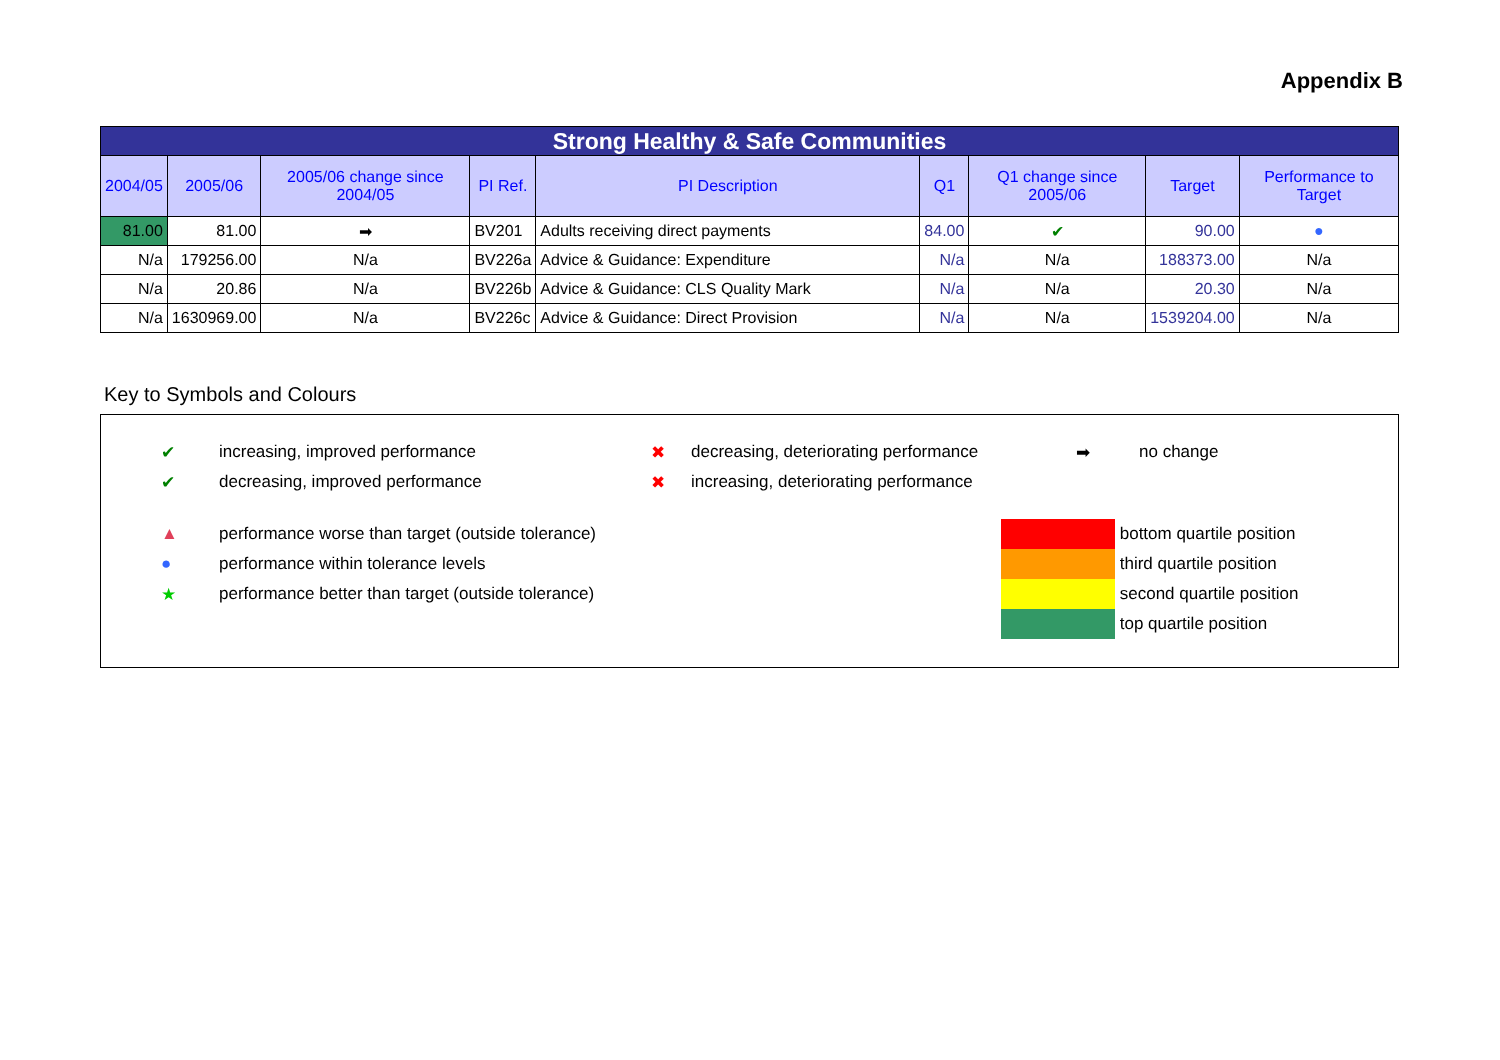Appendix B
| Strong Healthy & Safe Communities | | | | | | | | |
| 2004/05 | 2005/06 | 2005/06 change since 2004/05 | PI Ref. | PI Description | Q1 | Q1 change since 2005/06 | Target | Performance to Target |
| 81.00 | 81.00 | ➡ | BV201 | Adults receiving direct payments | 84.00 | ✔ | 90.00 | ● |
| N/a | 179256.00 | N/a | BV226a | Advice & Guidance: Expenditure | N/a | N/a | 188373.00 | N/a |
| N/a | 20.86 | N/a | BV226b | Advice & Guidance: CLS Quality Mark | N/a | N/a | 20.30 | N/a |
| N/a | 1630969.00 | N/a | BV226c | Advice & Guidance: Direct Provision | N/a | N/a | 1539204.00 | N/a |
Key to Symbols and Colours
✔ increasing, improved performance
✔ decreasing, improved performance
✖ decreasing, deteriorating performance
✖ increasing, deteriorating performance
➡ no change
▲ performance worse than target (outside tolerance)
● performance within tolerance levels
★ performance better than target (outside tolerance)
bottom quartile position
third quartile position
second quartile position
top quartile position